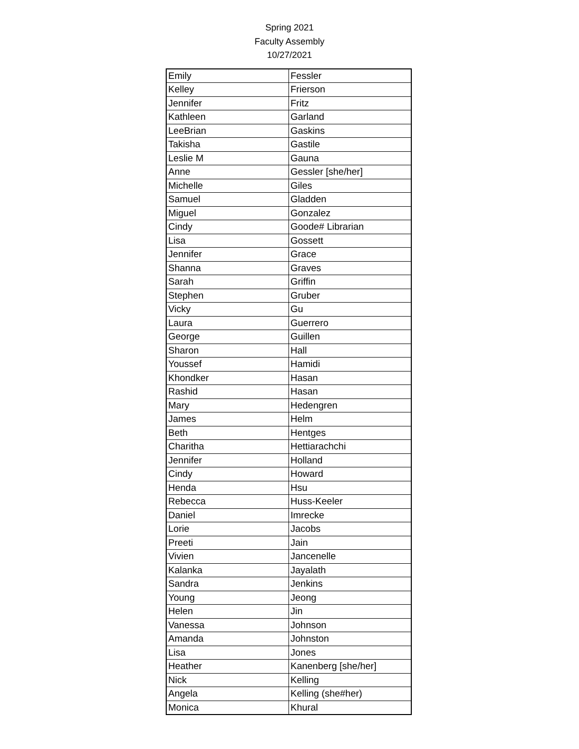Spring 2021
Faculty Assembly
10/27/2021
| Emily | Fessler |
| Kelley | Frierson |
| Jennifer | Fritz |
| Kathleen | Garland |
| LeeBrian | Gaskins |
| Takisha | Gastile |
| Leslie M | Gauna |
| Anne | Gessler [she/her] |
| Michelle | Giles |
| Samuel | Gladden |
| Miguel | Gonzalez |
| Cindy | Goode# Librarian |
| Lisa | Gossett |
| Jennifer | Grace |
| Shanna | Graves |
| Sarah | Griffin |
| Stephen | Gruber |
| Vicky | Gu |
| Laura | Guerrero |
| George | Guillen |
| Sharon | Hall |
| Youssef | Hamidi |
| Khondker | Hasan |
| Rashid | Hasan |
| Mary | Hedengren |
| James | Helm |
| Beth | Hentges |
| Charitha | Hettiarachchi |
| Jennifer | Holland |
| Cindy | Howard |
| Henda | Hsu |
| Rebecca | Huss-Keeler |
| Daniel | Imrecke |
| Lorie | Jacobs |
| Preeti | Jain |
| Vivien | Jancenelle |
| Kalanka | Jayalath |
| Sandra | Jenkins |
| Young | Jeong |
| Helen | Jin |
| Vanessa | Johnson |
| Amanda | Johnston |
| Lisa | Jones |
| Heather | Kanenberg [she/her] |
| Nick | Kelling |
| Angela | Kelling (she#her) |
| Monica | Khural |